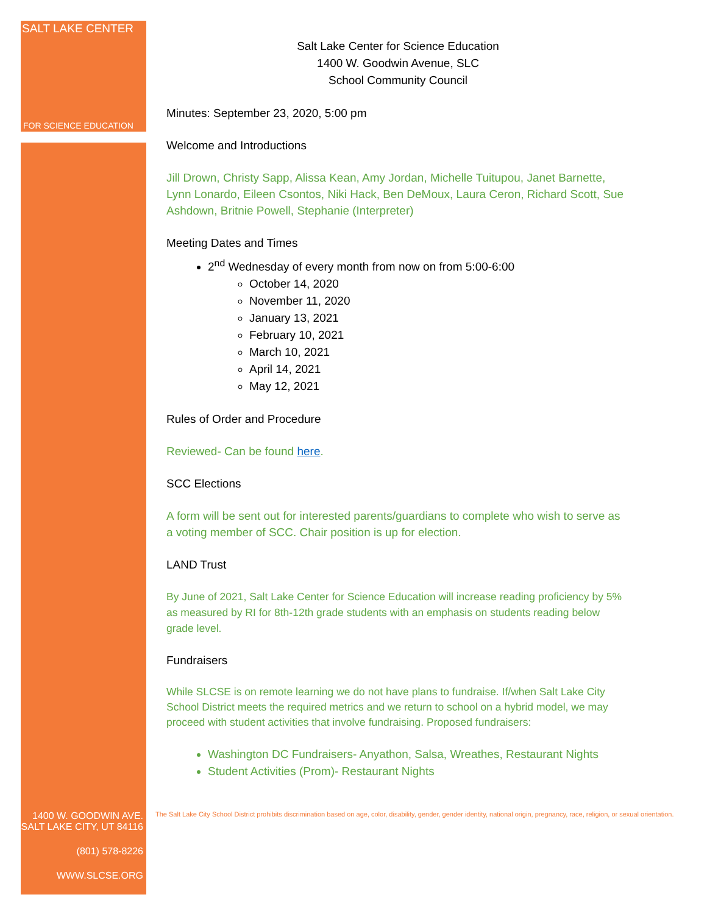SALT LAKE CENTER
FOR SCIENCE EDUCATION
1400 W. GOODWIN AVE.
SALT LAKE CITY, UT 84116
(801) 578-8226
WWW.SLCSE.ORG
Salt Lake Center for Science Education
1400 W. Goodwin Avenue, SLC
School Community Council
Minutes: September 23, 2020, 5:00 pm
Welcome and Introductions
Jill Drown, Christy Sapp, Alissa Kean, Amy Jordan, Michelle Tuitupou, Janet Barnette, Lynn Lonardo, Eileen Csontos, Niki Hack, Ben DeMoux, Laura Ceron, Richard Scott, Sue Ashdown, Britnie Powell, Stephanie (Interpreter)
Meeting Dates and Times
2<sup>nd</sup> Wednesday of every month from now on from 5:00-6:00
October 14, 2020
November 11, 2020
January 13, 2021
February 10, 2021
March 10, 2021
April 14, 2021
May 12, 2021
Rules of Order and Procedure
Reviewed- Can be found here.
SCC Elections
A form will be sent out for interested parents/guardians to complete who wish to serve as a voting member of SCC. Chair position is up for election.
LAND Trust
By June of 2021, Salt Lake Center for Science Education will increase reading proficiency by 5% as measured by RI for 8th-12th grade students with an emphasis on students reading below grade level.
Fundraisers
While SLCSE is on remote learning we do not have plans to fundraise. If/when Salt Lake City School District meets the required metrics and we return to school on a hybrid model, we may proceed with student activities that involve fundraising. Proposed fundraisers:
Washington DC Fundraisers- Anyathon, Salsa, Wreathes, Restaurant Nights
Student Activities (Prom)- Restaurant Nights
The Salt Lake City School District prohibits discrimination based on age, color, disability, gender, gender identity, national origin, pregnancy, race, religion, or sexual orientation.